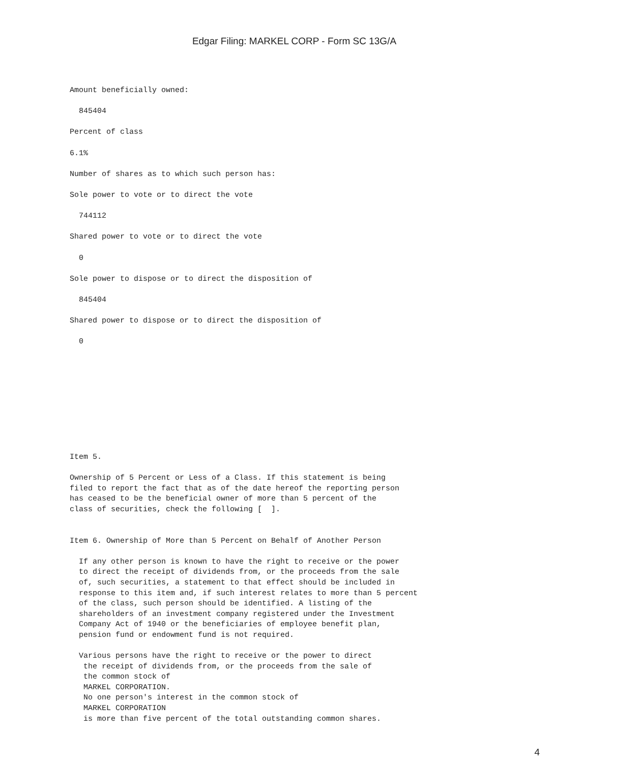Edgar Filing: MARKEL CORP - Form SC 13G/A
Amount beneficially owned:

  845404

Percent of class

6.1%

Number of shares as to which such person has:

Sole power to vote or to direct the vote

  744112

Shared power to vote or to direct the vote

  0

Sole power to dispose or to direct the disposition of

  845404

Shared power to dispose or to direct the disposition of

  0










Item 5.

Ownership of 5 Percent or Less of a Class. If this statement is being
filed to report the fact that as of the date hereof the reporting person
has ceased to be the beneficial owner of more than 5 percent of the
class of securities, check the following [  ].


Item 6. Ownership of More than 5 Percent on Behalf of Another Person

  If any other person is known to have the right to receive or the power
  to direct the receipt of dividends from, or the proceeds from the sale
  of, such securities, a statement to that effect should be included in
  response to this item and, if such interest relates to more than 5 percent
  of the class, such person should be identified. A listing of the
  shareholders of an investment company registered under the Investment
  Company Act of 1940 or the beneficiaries of employee benefit plan,
  pension fund or endowment fund is not required.

  Various persons have the right to receive or the power to direct
   the receipt of dividends from, or the proceeds from the sale of
   the common stock of
   MARKEL CORPORATION.
   No one person's interest in the common stock of
   MARKEL CORPORATION
   is more than five percent of the total outstanding common shares.
4